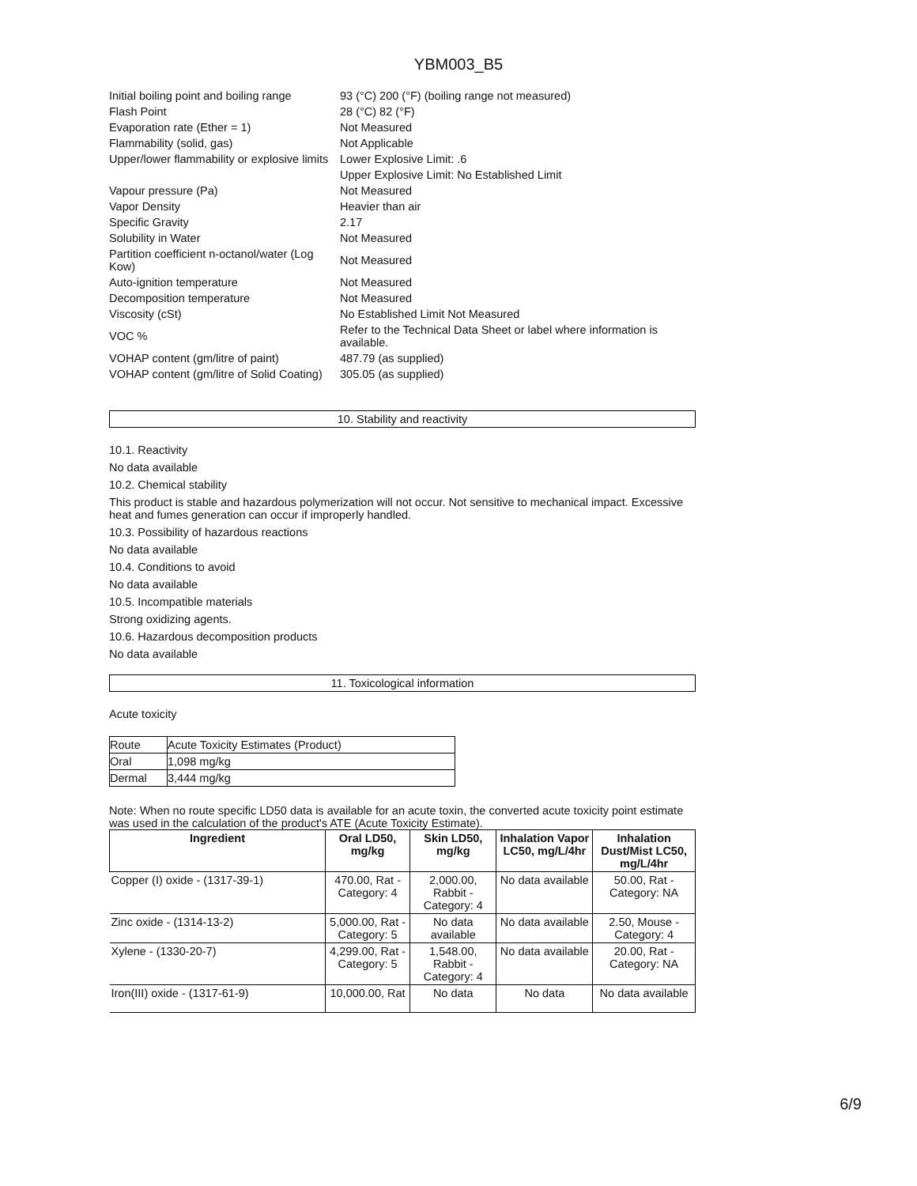YBM003_B5
| Initial boiling point and boiling range | 93 (°C) 200 (°F) (boiling range not measured) |
| Flash Point | 28 (°C) 82 (°F) |
| Evaporation rate (Ether = 1) | Not Measured |
| Flammability (solid, gas) | Not Applicable |
| Upper/lower flammability or explosive limits | Lower Explosive Limit: .6 |
| | Upper Explosive Limit: No Established Limit |
| Vapour pressure (Pa) | Not Measured |
| Vapor Density | Heavier than air |
| Specific Gravity | 2.17 |
| Solubility in Water | Not Measured |
| Partition coefficient n-octanol/water (Log Kow) | Not Measured |
| Auto-ignition temperature | Not Measured |
| Decomposition temperature | Not Measured |
| Viscosity (cSt) | No Established Limit Not Measured |
| VOC % | Refer to the Technical Data Sheet or label where information is available. |
| VOHAP content (gm/litre of paint) | 487.79 (as supplied) |
| VOHAP content (gm/litre of Solid Coating) | 305.05 (as supplied) |
10. Stability and reactivity
10.1. Reactivity
No data available
10.2. Chemical stability
This product is stable and hazardous polymerization will not occur. Not sensitive to mechanical impact. Excessive heat and fumes generation can occur if improperly handled.
10.3. Possibility of hazardous reactions
No data available
10.4. Conditions to avoid
No data available
10.5. Incompatible materials
Strong oxidizing agents.
10.6. Hazardous decomposition products
No data available
11. Toxicological information
Acute toxicity
| Route | Acute Toxicity Estimates (Product) |
| Oral | 1,098 mg/kg |
| Dermal | 3,444 mg/kg |
Note: When no route specific LD50 data is available for an acute toxin, the converted acute toxicity point estimate was used in the calculation of the product's ATE (Acute Toxicity Estimate).
| Ingredient | Oral LD50, mg/kg | Skin LD50, mg/kg | Inhalation Vapor LC50, mg/L/4hr | Inhalation Dust/Mist LC50, mg/L/4hr |
| --- | --- | --- | --- | --- |
| Copper (I) oxide - (1317-39-1) | 470.00, Rat - Category: 4 | 2,000.00, Rabbit - Category: 4 | No data available | 50.00, Rat - Category: NA |
| Zinc oxide - (1314-13-2) | 5,000.00, Rat - Category: 5 | No data available | No data available | 2.50, Mouse - Category: 4 |
| Xylene - (1330-20-7) | 4,299.00, Rat - Category: 5 | 1,548.00, Rabbit - Category: 4 | No data available | 20.00, Rat - Category: NA |
| Iron(III) oxide - (1317-61-9) | 10,000.00, Rat | No data | No data | No data available |
6/9